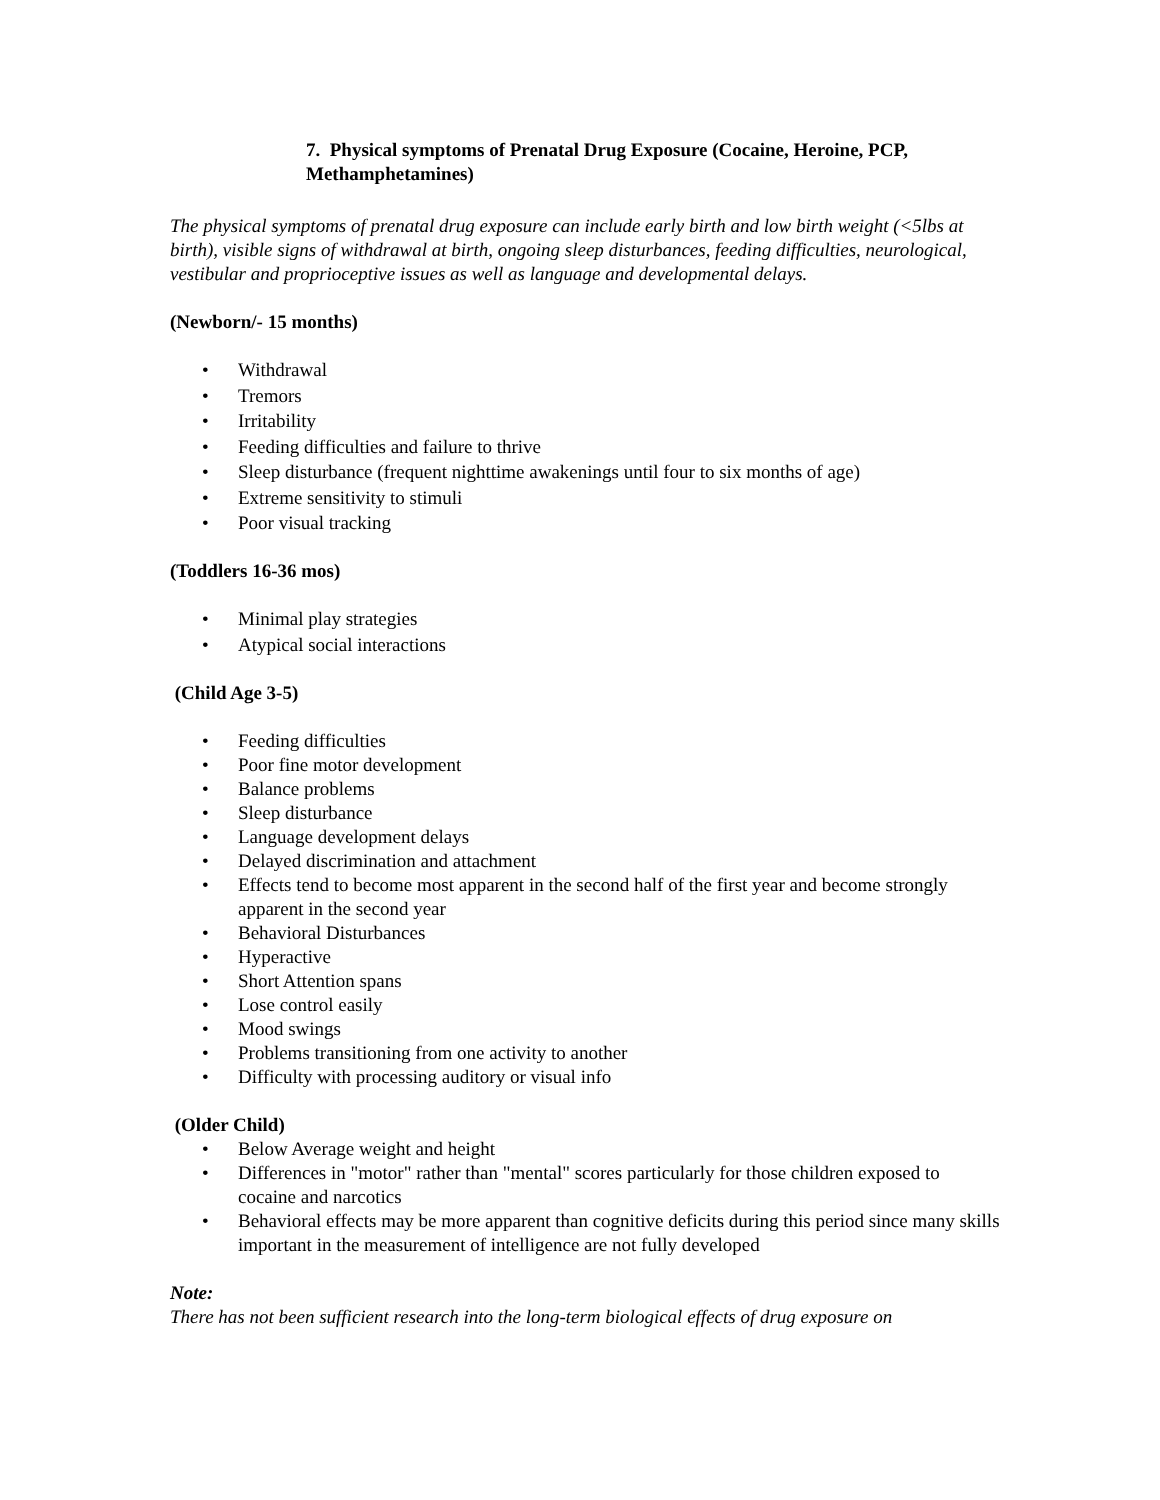7. Physical symptoms of Prenatal Drug Exposure (Cocaine, Heroine, PCP, Methamphetamines)
The physical symptoms of prenatal drug exposure can include early birth and low birth weight (<5lbs at birth), visible signs of withdrawal at birth, ongoing sleep disturbances, feeding difficulties, neurological, vestibular and proprioceptive issues as well as language and developmental delays.
(Newborn/- 15 months)
• Withdrawal
• Tremors
• Irritability
• Feeding difficulties and failure to thrive
• Sleep disturbance (frequent nighttime awakenings until four to six months of age)
• Extreme sensitivity to stimuli
• Poor visual tracking
(Toddlers 16-36 mos)
• Minimal play strategies
• Atypical social interactions
(Child Age 3-5)
• Feeding difficulties
• Poor fine motor development
• Balance problems
• Sleep disturbance
• Language development delays
• Delayed discrimination and attachment
• Effects tend to become most apparent in the second half of the first year and become strongly apparent in the second year
• Behavioral Disturbances
• Hyperactive
• Short Attention spans
• Lose control easily
• Mood swings
• Problems transitioning from one activity to another
• Difficulty with processing auditory or visual info
(Older Child)
• Below Average weight and height
• Differences in "motor" rather than "mental" scores particularly for those children exposed to cocaine and narcotics
• Behavioral effects may be more apparent than cognitive deficits during this period since many skills important in the measurement of intelligence are not fully developed
Note:
There has not been sufficient research into the long-term biological effects of drug exposure on